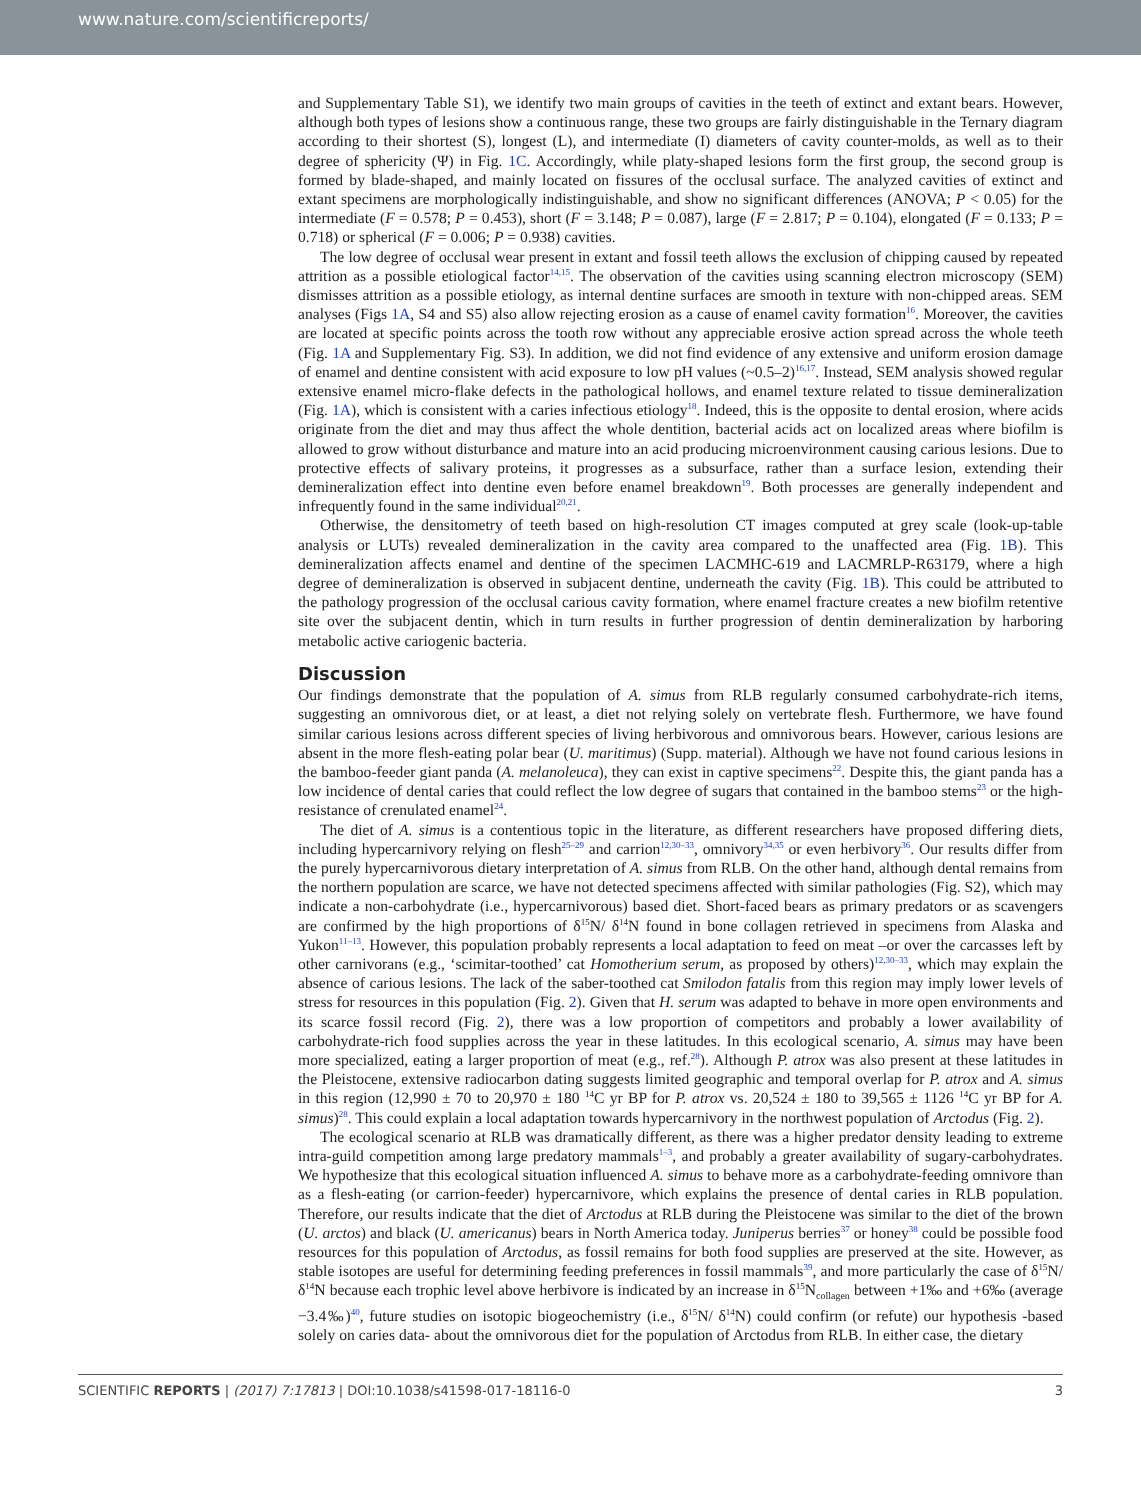www.nature.com/scientificreports/
and Supplementary Table S1), we identify two main groups of cavities in the teeth of extinct and extant bears. However, although both types of lesions show a continuous range, these two groups are fairly distinguishable in the Ternary diagram according to their shortest (S), longest (L), and intermediate (I) diameters of cavity counter-molds, as well as to their degree of sphericity (Ψ) in Fig. 1C. Accordingly, while platy-shaped lesions form the first group, the second group is formed by blade-shaped, and mainly located on fissures of the occlusal surface. The analyzed cavities of extinct and extant specimens are morphologically indistinguishable, and show no significant differences (ANOVA; P < 0.05) for the intermediate (F = 0.578; P = 0.453), short (F = 3.148; P = 0.087), large (F = 2.817; P = 0.104), elongated (F = 0.133; P = 0.718) or spherical (F = 0.006; P = 0.938) cavities.
The low degree of occlusal wear present in extant and fossil teeth allows the exclusion of chipping caused by repeated attrition as a possible etiological factor<sup>14,15</sup>. The observation of the cavities using scanning electron microscopy (SEM) dismisses attrition as a possible etiology, as internal dentine surfaces are smooth in texture with non-chipped areas. SEM analyses (Figs 1A, S4 and S5) also allow rejecting erosion as a cause of enamel cavity formation<sup>16</sup>. Moreover, the cavities are located at specific points across the tooth row without any appreciable erosive action spread across the whole teeth (Fig. 1A and Supplementary Fig. S3). In addition, we did not find evidence of any extensive and uniform erosion damage of enamel and dentine consistent with acid exposure to low pH values (~0.5–2)<sup>16,17</sup>. Instead, SEM analysis showed regular extensive enamel micro-flake defects in the pathological hollows, and enamel texture related to tissue demineralization (Fig. 1A), which is consistent with a caries infectious etiology<sup>18</sup>. Indeed, this is the opposite to dental erosion, where acids originate from the diet and may thus affect the whole dentition, bacterial acids act on localized areas where biofilm is allowed to grow without disturbance and mature into an acid producing microenvironment causing carious lesions. Due to protective effects of salivary proteins, it progresses as a subsurface, rather than a surface lesion, extending their demineralization effect into dentine even before enamel breakdown<sup>19</sup>. Both processes are generally independent and infrequently found in the same individual<sup>20,21</sup>.
Otherwise, the densitometry of teeth based on high-resolution CT images computed at grey scale (look-up-table analysis or LUTs) revealed demineralization in the cavity area compared to the unaffected area (Fig. 1B). This demineralization affects enamel and dentine of the specimen LACMHC-619 and LACMRLP-R63179, where a high degree of demineralization is observed in subjacent dentine, underneath the cavity (Fig. 1B). This could be attributed to the pathology progression of the occlusal carious cavity formation, where enamel fracture creates a new biofilm retentive site over the subjacent dentin, which in turn results in further progression of dentin demineralization by harboring metabolic active cariogenic bacteria.
Discussion
Our findings demonstrate that the population of A. simus from RLB regularly consumed carbohydrate-rich items, suggesting an omnivorous diet, or at least, a diet not relying solely on vertebrate flesh. Furthermore, we have found similar carious lesions across different species of living herbivorous and omnivorous bears. However, carious lesions are absent in the more flesh-eating polar bear (U. maritimus) (Supp. material). Although we have not found carious lesions in the bamboo-feeder giant panda (A. melanoleuca), they can exist in captive specimens<sup>22</sup>. Despite this, the giant panda has a low incidence of dental caries that could reflect the low degree of sugars that contained in the bamboo stems<sup>23</sup> or the high-resistance of crenulated enamel<sup>24</sup>.
The diet of A. simus is a contentious topic in the literature, as different researchers have proposed differing diets, including hypercarnivory relying on flesh<sup>25–29</sup> and carrion<sup>12,30–33</sup>, omnivory<sup>34,35</sup> or even herbivory<sup>36</sup>. Our results differ from the purely hypercarnivorous dietary interpretation of A. simus from RLB. On the other hand, although dental remains from the northern population are scarce, we have not detected specimens affected with similar pathologies (Fig. S2), which may indicate a non-carbohydrate (i.e., hypercarnivorous) based diet. Short-faced bears as primary predators or as scavengers are confirmed by the high proportions of δ<sup>15</sup>N/ δ<sup>14</sup>N found in bone collagen retrieved in specimens from Alaska and Yukon<sup>11–13</sup>. However, this population probably represents a local adaptation to feed on meat –or over the carcasses left by other carnivorans (e.g., ‘scimitar-toothed’ cat Homotherium serum, as proposed by others)<sup>12,30–33</sup>, which may explain the absence of carious lesions. The lack of the saber-toothed cat Smilodon fatalis from this region may imply lower levels of stress for resources in this population (Fig. 2). Given that H. serum was adapted to behave in more open environments and its scarce fossil record (Fig. 2), there was a low proportion of competitors and probably a lower availability of carbohydrate-rich food supplies across the year in these latitudes. In this ecological scenario, A. simus may have been more specialized, eating a larger proportion of meat (e.g., ref.<sup>28</sup>). Although P. atrox was also present at these latitudes in the Pleistocene, extensive radiocarbon dating suggests limited geographic and temporal overlap for P. atrox and A. simus in this region (12,990 ± 70 to 20,970 ± 180 <sup>14</sup>C yr BP for P. atrox vs. 20,524 ± 180 to 39,565 ± 1126 <sup>14</sup>C yr BP for A. simus)<sup>28</sup>. This could explain a local adaptation towards hypercarnivory in the northwest population of Arctodus (Fig. 2).
The ecological scenario at RLB was dramatically different, as there was a higher predator density leading to extreme intra-guild competition among large predatory mammals<sup>1–3</sup>, and probably a greater availability of sugary-carbohydrates. We hypothesize that this ecological situation influenced A. simus to behave more as a carbohydrate-feeding omnivore than as a flesh-eating (or carrion-feeder) hypercarnivore, which explains the presence of dental caries in RLB population. Therefore, our results indicate that the diet of Arctodus at RLB during the Pleistocene was similar to the diet of the brown (U. arctos) and black (U. americanus) bears in North America today. Juniperus berries<sup>37</sup> or honey<sup>38</sup> could be possible food resources for this population of Arctodus, as fossil remains for both food supplies are preserved at the site. However, as stable isotopes are useful for determining feeding preferences in fossil mammals<sup>39</sup>, and more particularly the case of δ<sup>15</sup>N/ δ<sup>14</sup>N because each trophic level above herbivore is indicated by an increase in δ<sup>15</sup>N<sub>collagen</sub> between +1‰ and +6‰ (average −3.4‰)<sup>40</sup>, future studies on isotopic biogeochemistry (i.e., δ<sup>15</sup>N/ δ<sup>14</sup>N) could confirm (or refute) our hypothesis -based solely on caries data- about the omnivorous diet for the population of Arctodus from RLB. In either case, the dietary
SCIENTIFIC REPORTS | (2017) 7:17813 | DOI:10.1038/s41598-017-18116-0 3